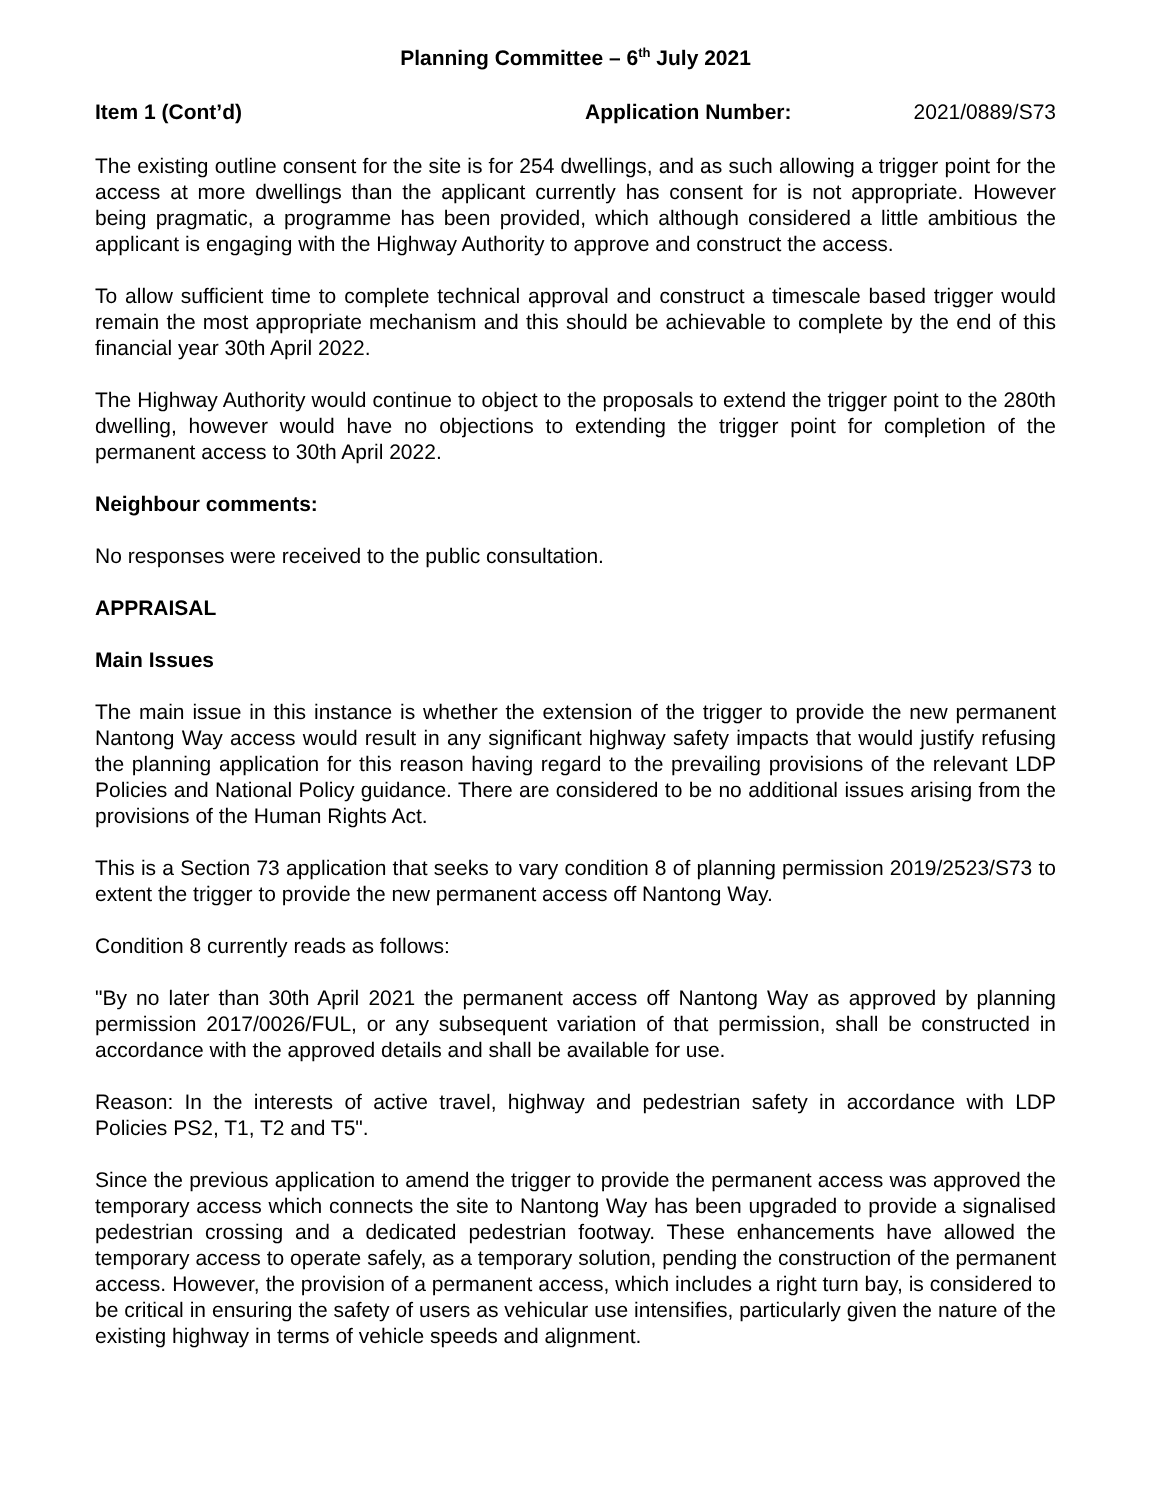Planning Committee – 6<sup>th</sup> July 2021
Item 1 (Cont’d) Application Number: 2021/0889/S73
The existing outline consent for the site is for 254 dwellings, and as such allowing a trigger point for the access at more dwellings than the applicant currently has consent for is not appropriate. However being pragmatic, a programme has been provided, which although considered a little ambitious the applicant is engaging with the Highway Authority to approve and construct the access.
To allow sufficient time to complete technical approval and construct a timescale based trigger would remain the most appropriate mechanism and this should be achievable to complete by the end of this financial year 30th April 2022.
The Highway Authority would continue to object to the proposals to extend the trigger point to the 280th dwelling, however would have no objections to extending the trigger point for completion of the permanent access to 30th April 2022.
Neighbour comments:
No responses were received to the public consultation.
APPRAISAL
Main Issues
The main issue in this instance is whether the extension of the trigger to provide the new permanent Nantong Way access would result in any significant highway safety impacts that would justify refusing the planning application for this reason having regard to the prevailing provisions of the relevant LDP Policies and National Policy guidance. There are considered to be no additional issues arising from the provisions of the Human Rights Act.
This is a Section 73 application that seeks to vary condition 8 of planning permission 2019/2523/S73 to extent the trigger to provide the new permanent access off Nantong Way.
Condition 8 currently reads as follows:
"By no later than 30th April 2021 the permanent access off Nantong Way as approved by planning permission 2017/0026/FUL, or any subsequent variation of that permission, shall be constructed in accordance with the approved details and shall be available for use.
Reason: In the interests of active travel, highway and pedestrian safety in accordance with LDP Policies PS2, T1, T2 and T5".
Since the previous application to amend the trigger to provide the permanent access was approved the temporary access which connects the site to Nantong Way has been upgraded to provide a signalised pedestrian crossing and a dedicated pedestrian footway. These enhancements have allowed the temporary access to operate safely, as a temporary solution, pending the construction of the permanent access. However, the provision of a permanent access, which includes a right turn bay, is considered to be critical in ensuring the safety of users as vehicular use intensifies, particularly given the nature of the existing highway in terms of vehicle speeds and alignment.